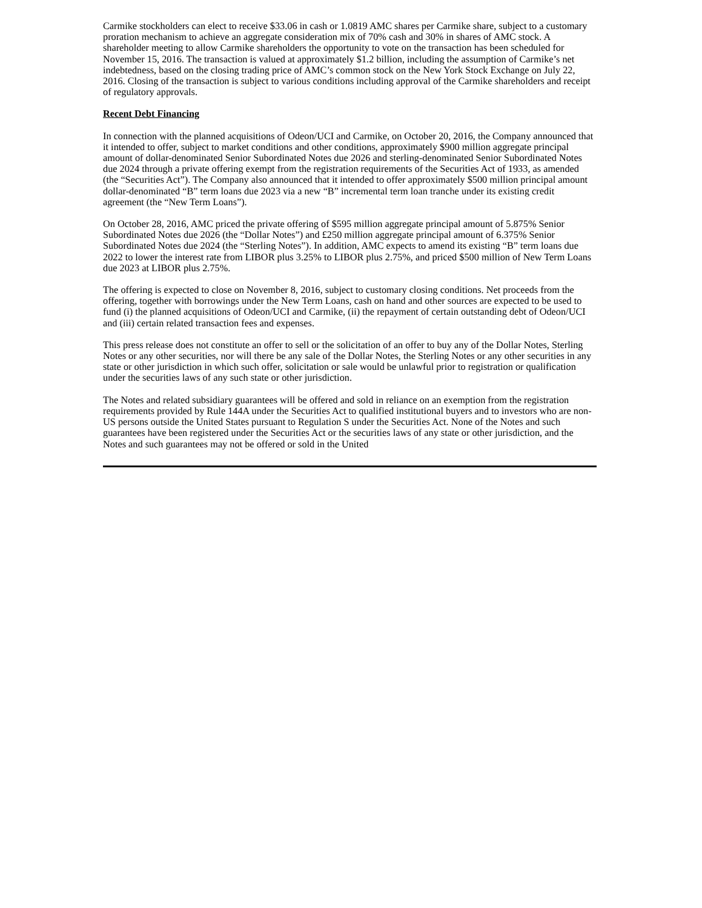Carmike stockholders can elect to receive $33.06 in cash or 1.0819 AMC shares per Carmike share, subject to a customary proration mechanism to achieve an aggregate consideration mix of 70% cash and 30% in shares of AMC stock. A shareholder meeting to allow Carmike shareholders the opportunity to vote on the transaction has been scheduled for November 15, 2016. The transaction is valued at approximately $1.2 billion, including the assumption of Carmike’s net indebtedness, based on the closing trading price of AMC’s common stock on the New York Stock Exchange on July 22, 2016. Closing of the transaction is subject to various conditions including approval of the Carmike shareholders and receipt of regulatory approvals.
Recent Debt Financing
In connection with the planned acquisitions of Odeon/UCI and Carmike, on October 20, 2016, the Company announced that it intended to offer, subject to market conditions and other conditions, approximately $900 million aggregate principal amount of dollar-denominated Senior Subordinated Notes due 2026 and sterling-denominated Senior Subordinated Notes due 2024 through a private offering exempt from the registration requirements of the Securities Act of 1933, as amended (the “Securities Act”). The Company also announced that it intended to offer approximately $500 million principal amount dollar-denominated “B” term loans due 2023 via a new “B” incremental term loan tranche under its existing credit agreement (the “New Term Loans”).
On October 28, 2016, AMC priced the private offering of $595 million aggregate principal amount of 5.875% Senior Subordinated Notes due 2026 (the “Dollar Notes”) and £250 million aggregate principal amount of 6.375% Senior Subordinated Notes due 2024 (the “Sterling Notes”). In addition, AMC expects to amend its existing “B” term loans due 2022 to lower the interest rate from LIBOR plus 3.25% to LIBOR plus 2.75%, and priced $500 million of New Term Loans due 2023 at LIBOR plus 2.75%.
The offering is expected to close on November 8, 2016, subject to customary closing conditions. Net proceeds from the offering, together with borrowings under the New Term Loans, cash on hand and other sources are expected to be used to fund (i) the planned acquisitions of Odeon/UCI and Carmike, (ii) the repayment of certain outstanding debt of Odeon/UCI and (iii) certain related transaction fees and expenses.
This press release does not constitute an offer to sell or the solicitation of an offer to buy any of the Dollar Notes, Sterling Notes or any other securities, nor will there be any sale of the Dollar Notes, the Sterling Notes or any other securities in any state or other jurisdiction in which such offer, solicitation or sale would be unlawful prior to registration or qualification under the securities laws of any such state or other jurisdiction.
The Notes and related subsidiary guarantees will be offered and sold in reliance on an exemption from the registration requirements provided by Rule 144A under the Securities Act to qualified institutional buyers and to investors who are non-US persons outside the United States pursuant to Regulation S under the Securities Act. None of the Notes and such guarantees have been registered under the Securities Act or the securities laws of any state or other jurisdiction, and the Notes and such guarantees may not be offered or sold in the United